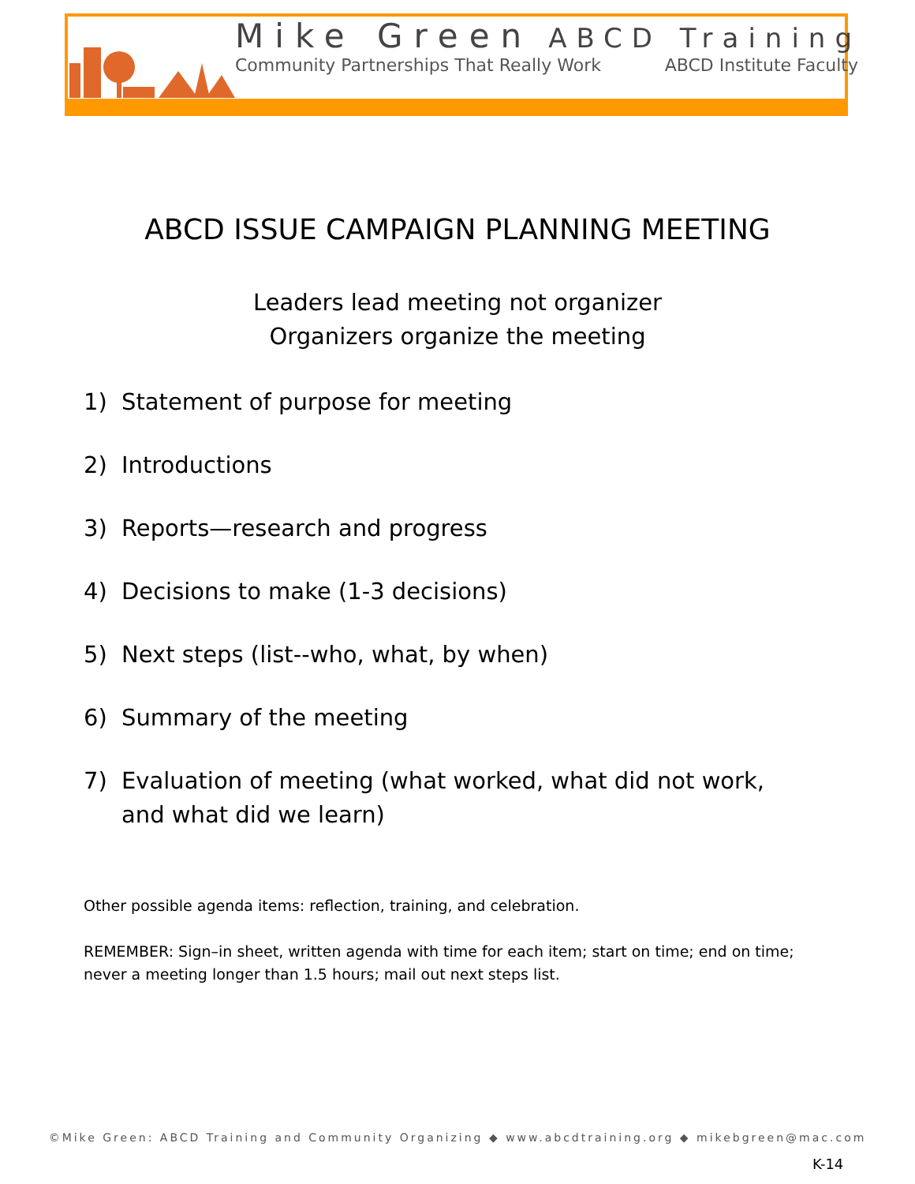Mike Green ABCD Training
Community Partnerships That Really Work ABCD Institute Faculty
ABCD ISSUE CAMPAIGN PLANNING MEETING
Leaders lead meeting not organizer
Organizers organize the meeting
1) Statement of purpose for meeting
2) Introductions
3) Reports—research and progress
4) Decisions to make (1-3 decisions)
5) Next steps (list--who, what, by when)
6) Summary of the meeting
7) Evaluation of meeting (what worked, what did not work, and what did we learn)
Other possible agenda items: reflection, training, and celebration.
REMEMBER: Sign–in sheet, written agenda with time for each item; start on time; end on time; never a meeting longer than 1.5 hours; mail out next steps list.
©Mike Green: ABCD Training and Community Organizing ◆ www.abcdtraining.org ◆ mikebgreen@mac.com
K-14